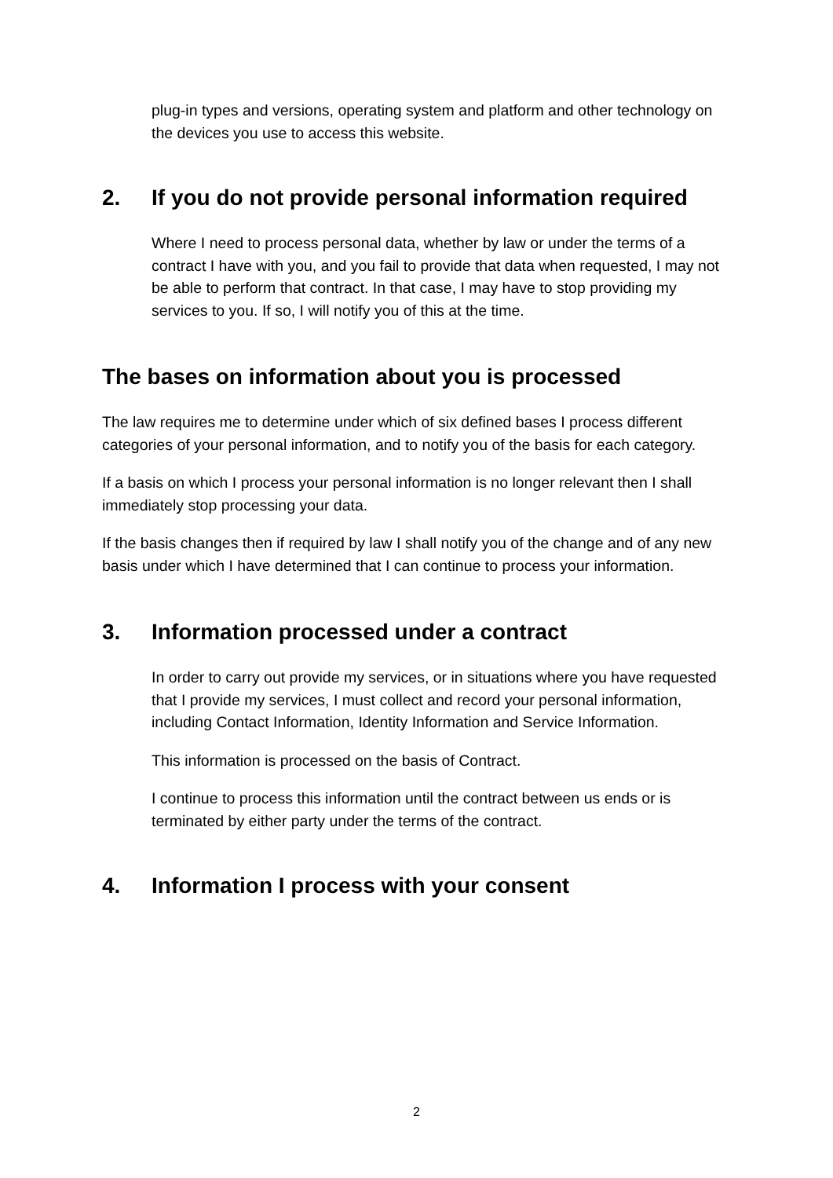plug-in types and versions, operating system and platform and other technology on the devices you use to access this website.
2. If you do not provide personal information required
Where I need to process personal data, whether by law or under the terms of a contract I have with you, and you fail to provide that data when requested, I may not be able to perform that contract. In that case, I may have to stop providing my services to you. If so, I will notify you of this at the time.
The bases on information about you is processed
The law requires me to determine under which of six defined bases I process different categories of your personal information, and to notify you of the basis for each category.
If a basis on which I process your personal information is no longer relevant then I shall immediately stop processing your data.
If the basis changes then if required by law I shall notify you of the change and of any new basis under which I have determined that I can continue to process your information.
3. Information processed under a contract
In order to carry out provide my services, or in situations where you have requested that I provide my services, I must collect and record your personal information, including Contact Information, Identity Information and Service Information.
This information is processed on the basis of Contract.
I continue to process this information until the contract between us ends or is terminated by either party under the terms of the contract.
4. Information I process with your consent
2